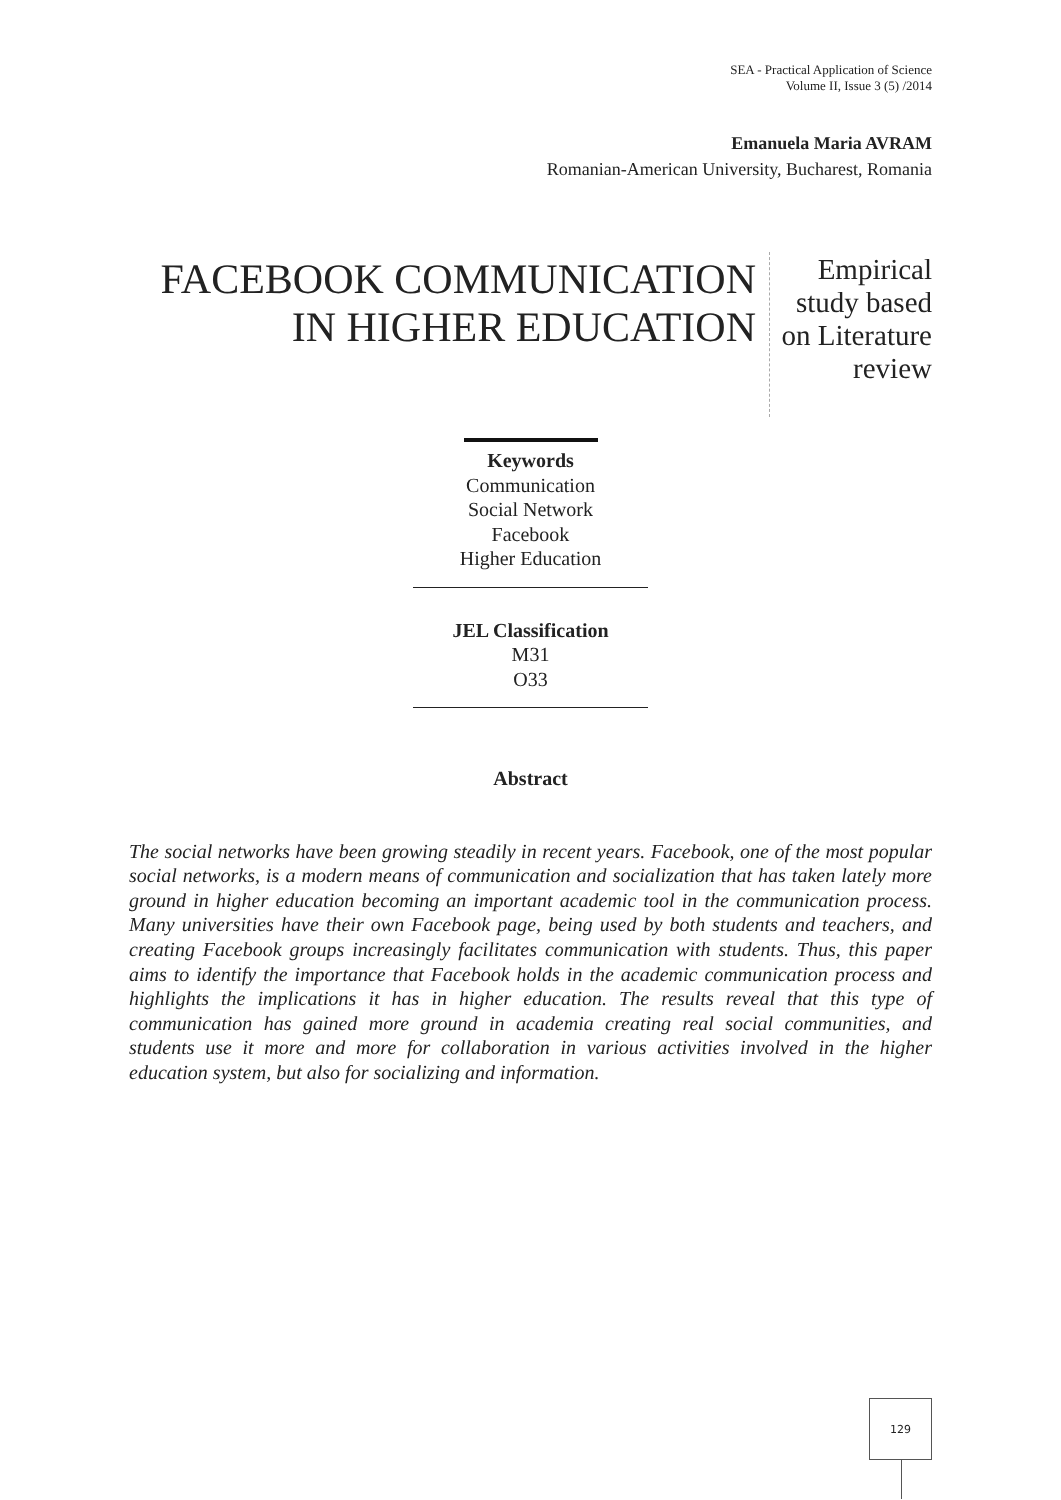SEA - Practical Application of Science
Volume II, Issue 3 (5) /2014
Emanuela Maria AVRAM
Romanian-American University, Bucharest, Romania
FACEBOOK COMMUNICATION IN HIGHER EDUCATION
Empirical study based on Literature review
Keywords
Communication
Social Network
Facebook
Higher Education
JEL Classification
M31
O33
Abstract
The social networks have been growing steadily in recent years. Facebook, one of the most popular social networks, is a modern means of communication and socialization that has taken lately more ground in higher education becoming an important academic tool in the communication process. Many universities have their own Facebook page, being used by both students and teachers, and creating Facebook groups increasingly facilitates communication with students. Thus, this paper aims to identify the importance that Facebook holds in the academic communication process and highlights the implications it has in higher education. The results reveal that this type of communication has gained more ground in academia creating real social communities, and students use it more and more for collaboration in various activities involved in the higher education system, but also for socializing and information.
129